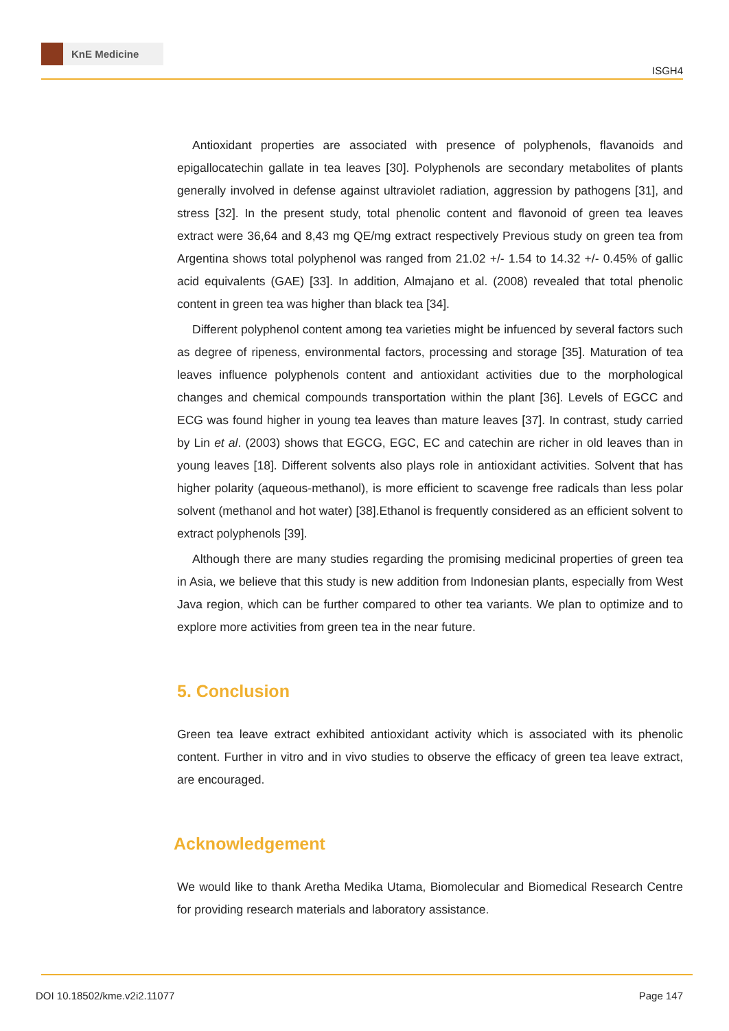KnE Medicine
ISGH4
Antioxidant properties are associated with presence of polyphenols, flavanoids and epigallocatechin gallate in tea leaves [30]. Polyphenols are secondary metabolites of plants generally involved in defense against ultraviolet radiation, aggression by pathogens [31], and stress [32]. In the present study, total phenolic content and flavonoid of green tea leaves extract were 36,64 and 8,43 mg QE/mg extract respectively Previous study on green tea from Argentina shows total polyphenol was ranged from 21.02 +/- 1.54 to 14.32 +/- 0.45% of gallic acid equivalents (GAE) [33]. In addition, Almajano et al. (2008) revealed that total phenolic content in green tea was higher than black tea [34].
Different polyphenol content among tea varieties might be infuenced by several factors such as degree of ripeness, environmental factors, processing and storage [35]. Maturation of tea leaves influence polyphenols content and antioxidant activities due to the morphological changes and chemical compounds transportation within the plant [36]. Levels of EGCC and ECG was found higher in young tea leaves than mature leaves [37]. In contrast, study carried by Lin et al. (2003) shows that EGCG, EGC, EC and catechin are richer in old leaves than in young leaves [18]. Different solvents also plays role in antioxidant activities. Solvent that has higher polarity (aqueous-methanol), is more efficient to scavenge free radicals than less polar solvent (methanol and hot water) [38].Ethanol is frequently considered as an efficient solvent to extract polyphenols [39].
Although there are many studies regarding the promising medicinal properties of green tea in Asia, we believe that this study is new addition from Indonesian plants, especially from West Java region, which can be further compared to other tea variants. We plan to optimize and to explore more activities from green tea in the near future.
5. Conclusion
Green tea leave extract exhibited antioxidant activity which is associated with its phenolic content. Further in vitro and in vivo studies to observe the efficacy of green tea leave extract, are encouraged.
Acknowledgement
We would like to thank Aretha Medika Utama, Biomolecular and Biomedical Research Centre for providing research materials and laboratory assistance.
DOI 10.18502/kme.v2i2.11077 Page 147